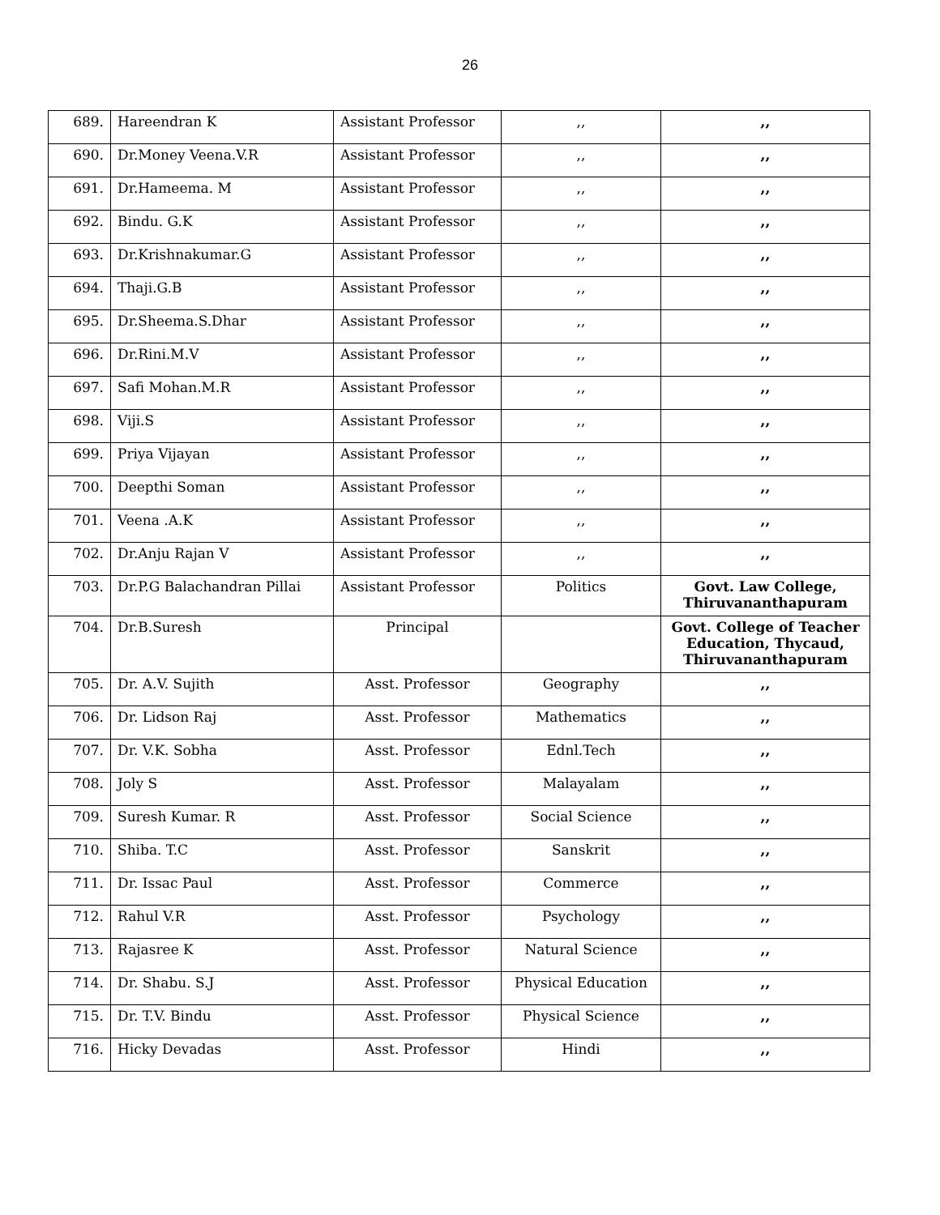26
| 689. | Hareendran K | Assistant Professor | ,, | ,, |
| 690. | Dr.Money Veena.V.R | Assistant Professor | ,, | ,, |
| 691. | Dr.Hameema. M | Assistant Professor | ,, | ,, |
| 692. | Bindu. G.K | Assistant Professor | ,, | ,, |
| 693. | Dr.Krishnakumar.G | Assistant Professor | ,, | ,, |
| 694. | Thaji.G.B | Assistant Professor | ,, | ,, |
| 695. | Dr.Sheema.S.Dhar | Assistant Professor | ,, | ,, |
| 696. | Dr.Rini.M.V | Assistant Professor | ,, | ,, |
| 697. | Safi Mohan.M.R | Assistant Professor | ,, | ,, |
| 698. | Viji.S | Assistant Professor | ,, | ,, |
| 699. | Priya Vijayan | Assistant Professor | ,, | ,, |
| 700. | Deepthi Soman | Assistant Professor | ,, | ,, |
| 701. | Veena .A.K | Assistant Professor | ,, | ,, |
| 702. | Dr.Anju Rajan V | Assistant Professor | ,, | ,, |
| 703. | Dr.P.G Balachandran Pillai | Assistant Professor | Politics | Govt. Law College, Thiruvananthapuram |
| 704. | Dr.B.Suresh | Principal | | Govt. College of Teacher Education, Thycaud, Thiruvananthapuram |
| 705. | Dr. A.V. Sujith | Asst. Professor | Geography | ,, |
| 706. | Dr. Lidson Raj | Asst. Professor | Mathematics | ,, |
| 707. | Dr. V.K. Sobha | Asst. Professor | Ednl.Tech | ,, |
| 708. | Joly S | Asst. Professor | Malayalam | ,, |
| 709. | Suresh Kumar. R | Asst. Professor | Social Science | ,, |
| 710. | Shiba. T.C | Asst. Professor | Sanskrit | ,, |
| 711. | Dr. Issac Paul | Asst. Professor | Commerce | ,, |
| 712. | Rahul V.R | Asst. Professor | Psychology | ,, |
| 713. | Rajasree K | Asst. Professor | Natural Science | ,, |
| 714. | Dr. Shabu. S.J | Asst. Professor | Physical Education | ,, |
| 715. | Dr. T.V. Bindu | Asst. Professor | Physical Science | ,, |
| 716. | Hicky Devadas | Asst. Professor | Hindi | ,, |